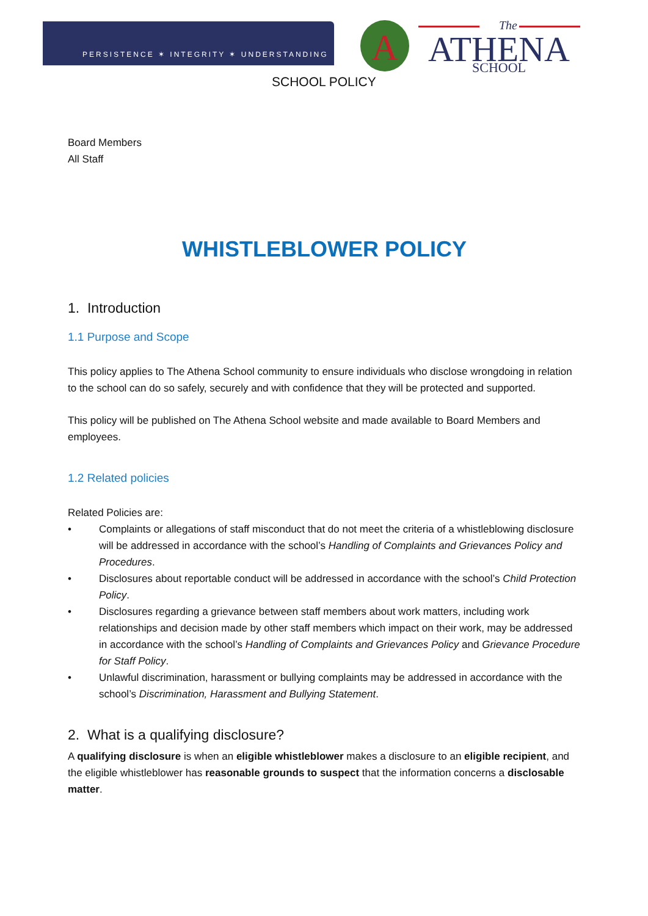PERSISTENCE ✶ INTEGRITY ✶ UNDERSTANDING
A
The
ATHENA
SCHOOL
SCHOOL POLICY
Board Members
All Staff
WHISTLEBLOWER POLICY
1. Introduction
1.1 Purpose and Scope
This policy applies to The Athena School community to ensure individuals who disclose wrongdoing in relation to the school can do so safely, securely and with confidence that they will be protected and supported.
This policy will be published on The Athena School website and made available to Board Members and employees.
1.2 Related policies
Related Policies are:
• Complaints or allegations of staff misconduct that do not meet the criteria of a whistleblowing disclosure will be addressed in accordance with the school’s Handling of Complaints and Grievances Policy and Procedures.
• Disclosures about reportable conduct will be addressed in accordance with the school’s Child Protection Policy.
• Disclosures regarding a grievance between staff members about work matters, including work relationships and decision made by other staff members which impact on their work, may be addressed in accordance with the school’s Handling of Complaints and Grievances Policy and Grievance Procedure for Staff Policy.
• Unlawful discrimination, harassment or bullying complaints may be addressed in accordance with the school’s Discrimination, Harassment and Bullying Statement.
2. What is a qualifying disclosure?
A qualifying disclosure is when an eligible whistleblower makes a disclosure to an eligible recipient, and the eligible whistleblower has reasonable grounds to suspect that the information concerns a disclosable matter.